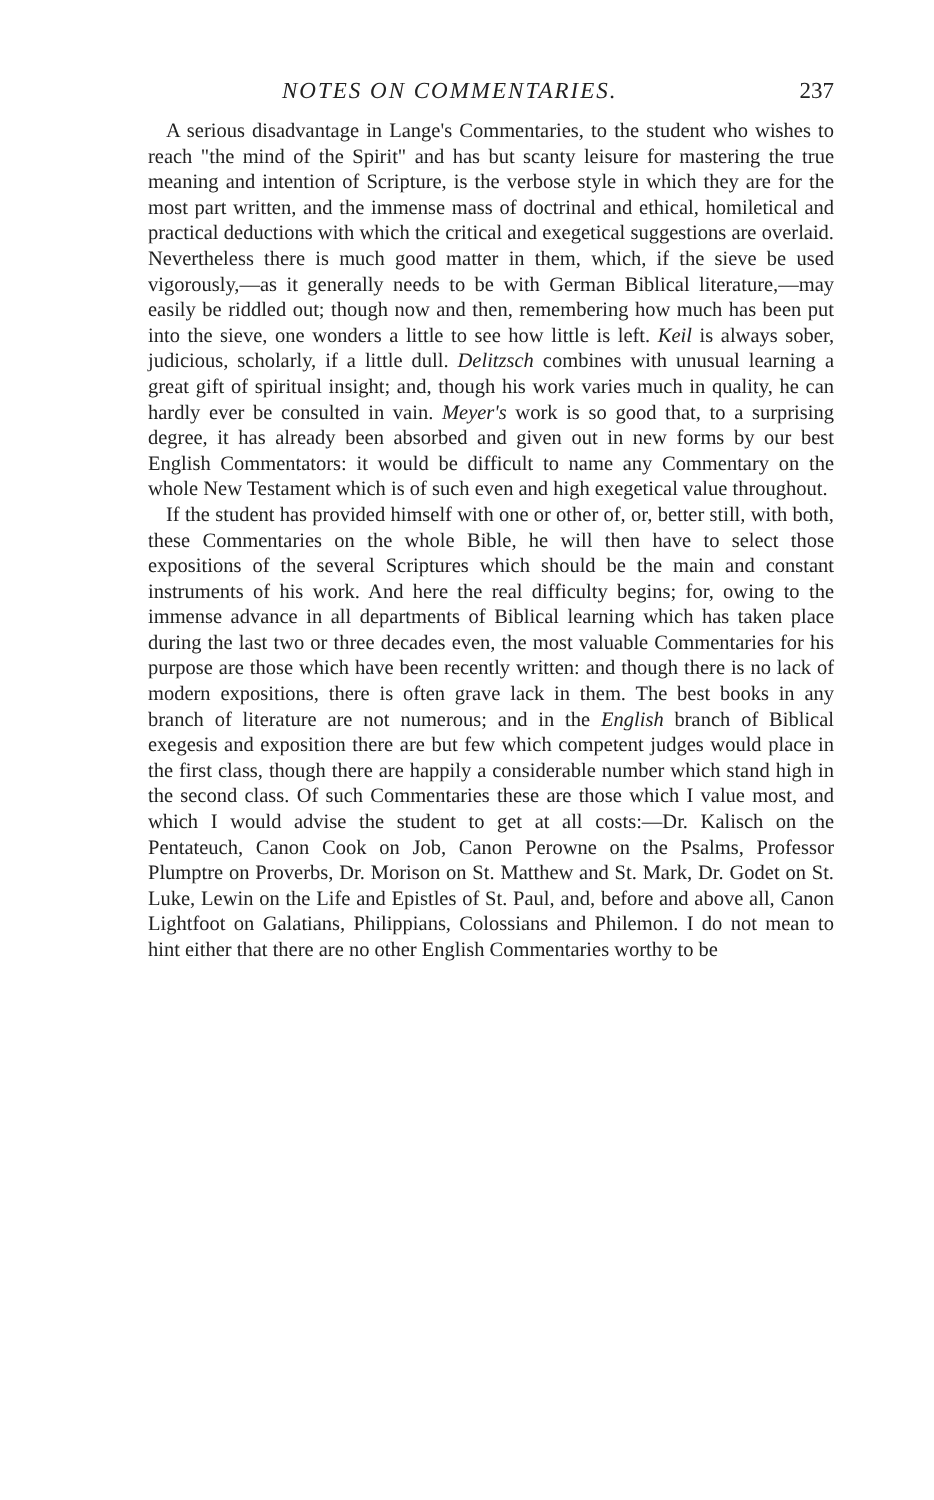NOTES ON COMMENTARIES. 237
A serious disadvantage in Lange's Commentaries, to the student who wishes to reach "the mind of the Spirit" and has but scanty leisure for mastering the true meaning and intention of Scripture, is the verbose style in which they are for the most part written, and the immense mass of doctrinal and ethical, homiletical and practical deductions with which the critical and exegetical suggestions are overlaid. Nevertheless there is much good matter in them, which, if the sieve be used vigorously,—as it generally needs to be with German Biblical literature,—may easily be riddled out; though now and then, remembering how much has been put into the sieve, one wonders a little to see how little is left. Keil is always sober, judicious, scholarly, if a little dull. Delitzsch combines with unusual learning a great gift of spiritual insight; and, though his work varies much in quality, he can hardly ever be consulted in vain. Meyer's work is so good that, to a surprising degree, it has already been absorbed and given out in new forms by our best English Commentators: it would be difficult to name any Commentary on the whole New Testament which is of such even and high exegetical value throughout.
If the student has provided himself with one or other of, or, better still, with both, these Commentaries on the whole Bible, he will then have to select those expositions of the several Scriptures which should be the main and constant instruments of his work. And here the real difficulty begins; for, owing to the immense advance in all departments of Biblical learning which has taken place during the last two or three decades even, the most valuable Commentaries for his purpose are those which have been recently written: and though there is no lack of modern expositions, there is often grave lack in them. The best books in any branch of literature are not numerous; and in the English branch of Biblical exegesis and exposition there are but few which competent judges would place in the first class, though there are happily a considerable number which stand high in the second class. Of such Commentaries these are those which I value most, and which I would advise the student to get at all costs:—Dr. Kalisch on the Pentateuch, Canon Cook on Job, Canon Perowne on the Psalms, Professor Plumptre on Proverbs, Dr. Morison on St. Matthew and St. Mark, Dr. Godet on St. Luke, Lewin on the Life and Epistles of St. Paul, and, before and above all, Canon Lightfoot on Galatians, Philippians, Colossians and Philemon. I do not mean to hint either that there are no other English Commentaries worthy to be